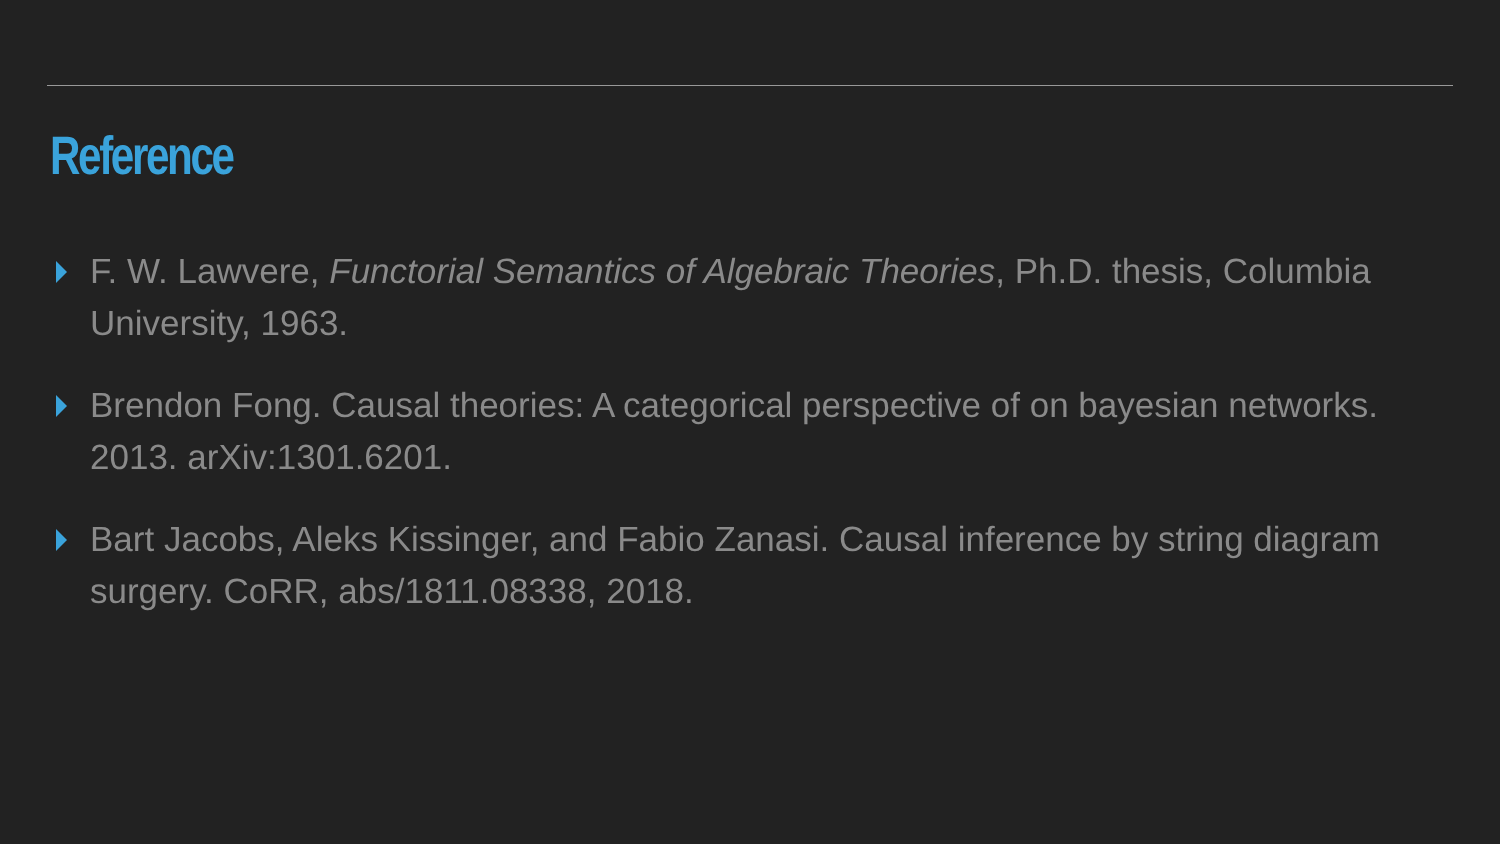Reference
F. W. Lawvere, Functorial Semantics of Algebraic Theories, Ph.D. thesis, Columbia University, 1963.
Brendon Fong. Causal theories: A categorical perspective of on bayesian networks. 2013. arXiv:1301.6201.
Bart Jacobs, Aleks Kissinger, and Fabio Zanasi. Causal inference by string diagram surgery. CoRR, abs/1811.08338, 2018.